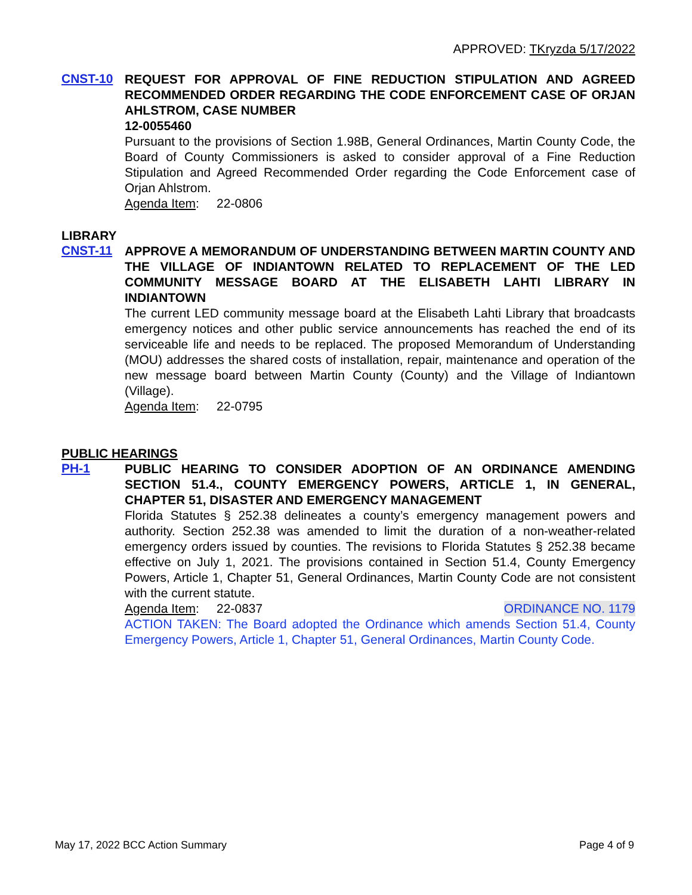APPROVED: TKryzda 5/17/2022
CNST-10
REQUEST FOR APPROVAL OF FINE REDUCTION STIPULATION AND AGREED RECOMMENDED ORDER REGARDING THE CODE ENFORCEMENT CASE OF ORJAN AHLSTROM, CASE NUMBER
12-0055460
Pursuant to the provisions of Section 1.98B, General Ordinances, Martin County Code, the Board of County Commissioners is asked to consider approval of a Fine Reduction Stipulation and Agreed Recommended Order regarding the Code Enforcement case of Orjan Ahlstrom.
Agenda Item: 22-0806
LIBRARY
CNST-11
APPROVE A MEMORANDUM OF UNDERSTANDING BETWEEN MARTIN COUNTY AND THE VILLAGE OF INDIANTOWN RELATED TO REPLACEMENT OF THE LED COMMUNITY MESSAGE BOARD AT THE ELISABETH LAHTI LIBRARY IN INDIANTOWN
The current LED community message board at the Elisabeth Lahti Library that broadcasts emergency notices and other public service announcements has reached the end of its serviceable life and needs to be replaced. The proposed Memorandum of Understanding (MOU) addresses the shared costs of installation, repair, maintenance and operation of the new message board between Martin County (County) and the Village of Indiantown (Village).
Agenda Item: 22-0795
PUBLIC HEARINGS
PH-1
PUBLIC HEARING TO CONSIDER ADOPTION OF AN ORDINANCE AMENDING SECTION 51.4., COUNTY EMERGENCY POWERS, ARTICLE 1, IN GENERAL, CHAPTER 51, DISASTER AND EMERGENCY MANAGEMENT
Florida Statutes § 252.38 delineates a county’s emergency management powers and authority. Section 252.38 was amended to limit the duration of a non-weather-related emergency orders issued by counties. The revisions to Florida Statutes § 252.38 became effective on July 1, 2021. The provisions contained in Section 51.4, County Emergency Powers, Article 1, Chapter 51, General Ordinances, Martin County Code are not consistent with the current statute.
Agenda Item: 22-0837 ORDINANCE NO. 1179
ACTION TAKEN: The Board adopted the Ordinance which amends Section 51.4, County Emergency Powers, Article 1, Chapter 51, General Ordinances, Martin County Code.
May 17, 2022 BCC Action Summary Page 4 of 9